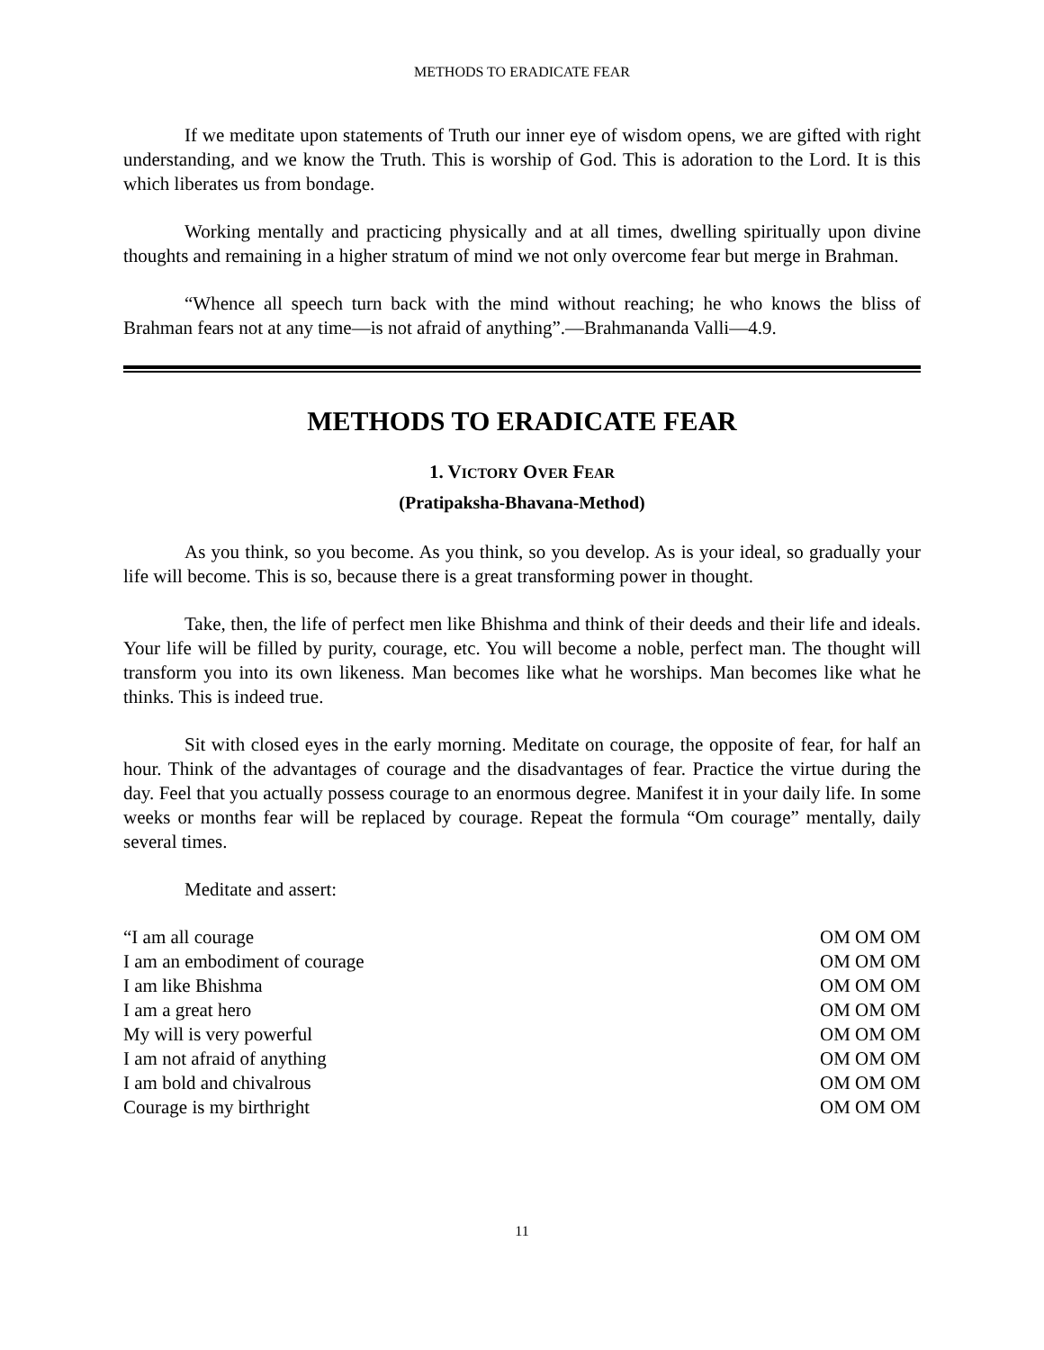METHODS TO ERADICATE FEAR
If we meditate upon statements of Truth our inner eye of wisdom opens, we are gifted with right understanding, and we know the Truth. This is worship of God. This is adoration to the Lord. It is this which liberates us from bondage.
Working mentally and practicing physically and at all times, dwelling spiritually upon divine thoughts and remaining in a higher stratum of mind we not only overcome fear but merge in Brahman.
“Whence all speech turn back with the mind without reaching; he who knows the bliss of Brahman fears not at any time—is not afraid of anything”.—Brahmananda Valli—4.9.
METHODS TO ERADICATE FEAR
1. VICTORY OVER FEAR
(Pratipaksha-Bhavana-Method)
As you think, so you become. As you think, so you develop. As is your ideal, so gradually your life will become. This is so, because there is a great transforming power in thought.
Take, then, the life of perfect men like Bhishma and think of their deeds and their life and ideals. Your life will be filled by purity, courage, etc. You will become a noble, perfect man. The thought will transform you into its own likeness. Man becomes like what he worships. Man becomes like what he thinks. This is indeed true.
Sit with closed eyes in the early morning. Meditate on courage, the opposite of fear, for half an hour. Think of the advantages of courage and the disadvantages of fear. Practice the virtue during the day. Feel that you actually possess courage to an enormous degree. Manifest it in your daily life. In some weeks or months fear will be replaced by courage. Repeat the formula “Om courage” mentally, daily several times.
Meditate and assert:
“I am all courage OM OM OM
I am an embodiment of courage OM OM OM
I am like Bhishma OM OM OM
I am a great hero OM OM OM
My will is very powerful OM OM OM
I am not afraid of anything OM OM OM
I am bold and chivalrous OM OM OM
Courage is my birthright OM OM OM
11